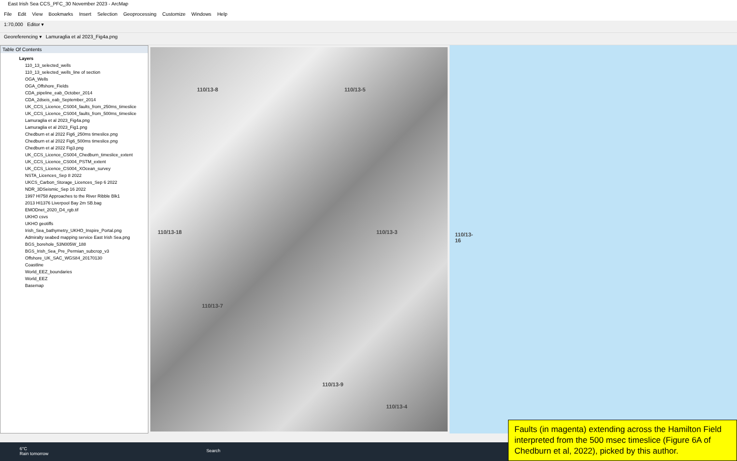East Irish Sea CCS_PFC_30 November 2023 - ArcMap
File Edit View Bookmarks Insert Selection Geoprocessing Customize Windows Help
1:70,000 Editor ▾
Georeferencing ▾ Lamuraglia et al 2023_Fig4a.png
Table Of Contents
Layers
110_13_selected_wells
110_13_selected_wells_line of section
OGA_Wells
OGA_Offshore_Fields
CDA_pipeline_eab_October_2014
CDA_2dseis_eab_September_2014
UK_CCS_Licence_CS004_faults_from_250ms_timeslice
UK_CCS_Licence_CS004_faults_from_500ms_timeslice
Lamuraglia et al 2023_Fig4a.png
Lamuraglia et al 2023_Fig1.png
Chedburn et al 2022 Fig6_250ms timeslice.png
Chedburn et al 2022 Fig6_500ms timeslice.png
Chedburn et al 2022 Fig3.png
UK_CCS_Licence_CS004_Chedburn_timeslice_extent
UK_CCS_Licence_CS004_PSTM_extent
UK_CCS_Licence_CS004_XOcean_survey
NSTA_Licences_Sep 8 2022
UKCS_Carbon_Storage_Licences_Sep 6 2022
NDR_3DSeismic_Sep 16 2022
1997 HI758 Approaches to the River Ribble Blk1
2013 HI1376 Liverpool Bay 2m SB.bag
EMODnet_2020_D4_rgb.tif
UKHO csvs
UKHO geotiffs
Irish_Sea_bathymetry_UKHO_Inspire_Portal.png
Admiralty seabed mapping service East Irish Sea.png
BGS_borehole_53N005W_188
BGS_Irish_Sea_Pre_Permian_subcrop_v3
Offshore_UK_SAC_WGS84_20170130
Coastline
World_EEZ_boundaries
World_EEZ
Basemap
110/13-8 110/13-5
110/13-18 110/13-3 110/13-16
110/13-7
110/13-9
110/13-4
6°C
Rain tomorrow
Search
Faults (in magenta) extending across the Hamilton Field interpreted from the 500 msec timeslice (Figure 6A of Chedburn et al, 2022), picked by this author.